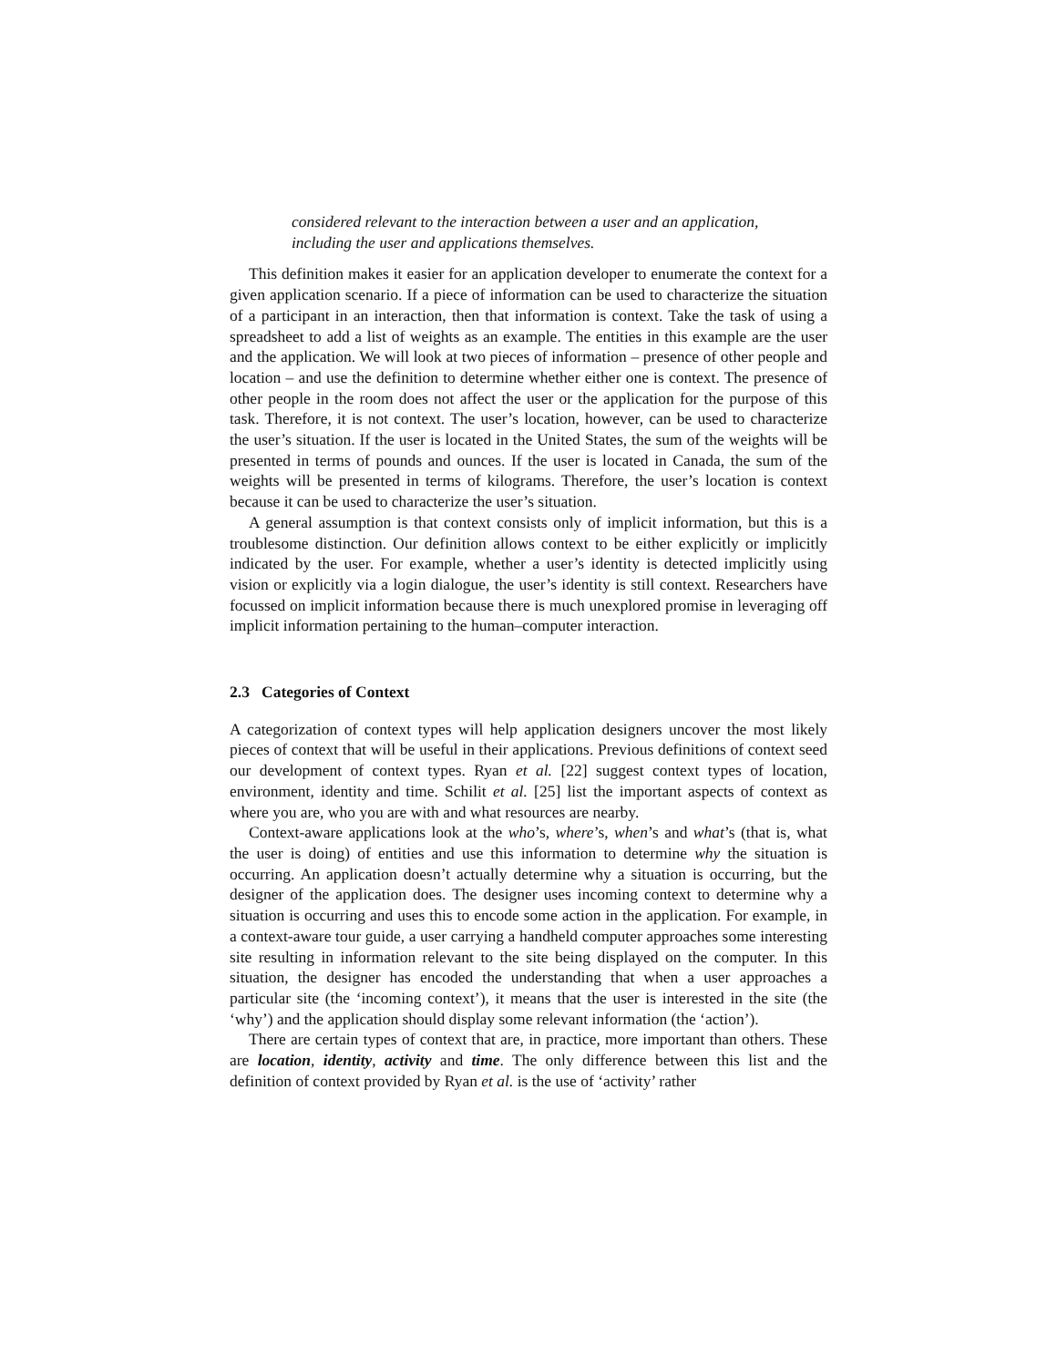considered relevant to the interaction between a user and an application, including the user and applications themselves.
This definition makes it easier for an application developer to enumerate the context for a given application scenario. If a piece of information can be used to characterize the situation of a participant in an interaction, then that information is context. Take the task of using a spreadsheet to add a list of weights as an example. The entities in this example are the user and the application. We will look at two pieces of information – presence of other people and location – and use the definition to determine whether either one is context. The presence of other people in the room does not affect the user or the application for the purpose of this task. Therefore, it is not context. The user’s location, however, can be used to characterize the user’s situation. If the user is located in the United States, the sum of the weights will be presented in terms of pounds and ounces. If the user is located in Canada, the sum of the weights will be presented in terms of kilograms. Therefore, the user’s location is context because it can be used to characterize the user’s situation.
A general assumption is that context consists only of implicit information, but this is a troublesome distinction. Our definition allows context to be either explicitly or implicitly indicated by the user. For example, whether a user’s identity is detected implicitly using vision or explicitly via a login dialogue, the user’s identity is still context. Researchers have focussed on implicit information because there is much unexplored promise in leveraging off implicit information pertaining to the human–computer interaction.
2.3 Categories of Context
A categorization of context types will help application designers uncover the most likely pieces of context that will be useful in their applications. Previous definitions of context seed our development of context types. Ryan et al. [22] suggest context types of location, environment, identity and time. Schilit et al. [25] list the important aspects of context as where you are, who you are with and what resources are nearby.
Context-aware applications look at the who’s, where’s, when’s and what’s (that is, what the user is doing) of entities and use this information to determine why the situation is occurring. An application doesn’t actually determine why a situation is occurring, but the designer of the application does. The designer uses incoming context to determine why a situation is occurring and uses this to encode some action in the application. For example, in a context-aware tour guide, a user carrying a handheld computer approaches some interesting site resulting in information relevant to the site being displayed on the computer. In this situation, the designer has encoded the understanding that when a user approaches a particular site (the ‘incoming context’), it means that the user is interested in the site (the ‘why’) and the application should display some relevant information (the ‘action’).
There are certain types of context that are, in practice, more important than others. These are location, identity, activity and time. The only difference between this list and the definition of context provided by Ryan et al. is the use of ‘activity’ rather